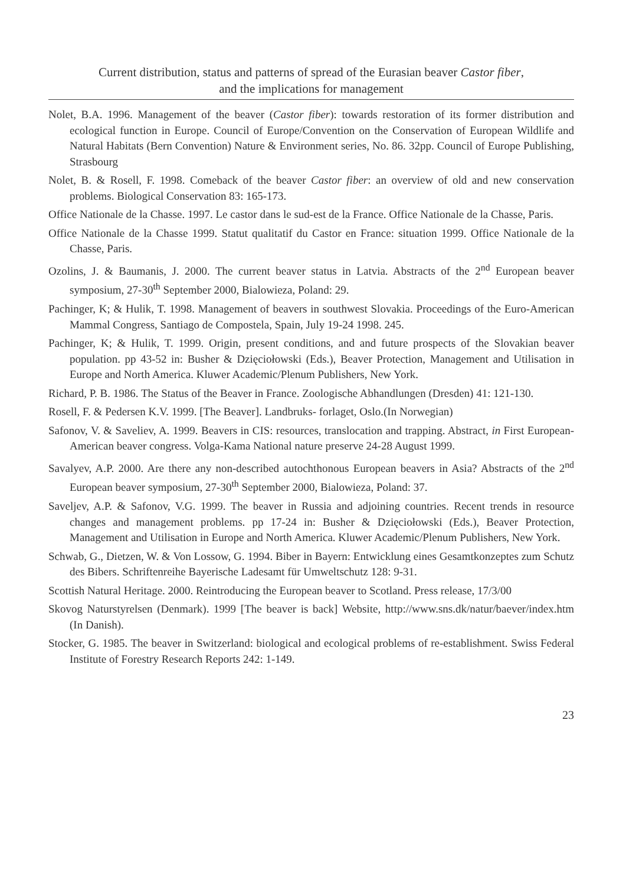Current distribution, status and patterns of spread of the Eurasian beaver Castor fiber,
and the implications for management
Nolet, B.A. 1996. Management of the beaver (Castor fiber): towards restoration of its former distribution and ecological function in Europe. Council of Europe/Convention on the Conservation of European Wildlife and Natural Habitats (Bern Convention) Nature & Environment series, No. 86. 32pp. Council of Europe Publishing, Strasbourg
Nolet, B. & Rosell, F. 1998. Comeback of the beaver Castor fiber: an overview of old and new conservation problems. Biological Conservation 83: 165-173.
Office Nationale de la Chasse. 1997. Le castor dans le sud-est de la France. Office Nationale de la Chasse, Paris.
Office Nationale de la Chasse 1999. Statut qualitatif du Castor en France: situation 1999. Office Nationale de la Chasse, Paris.
Ozolins, J. & Baumanis, J. 2000. The current beaver status in Latvia. Abstracts of the 2<sup>nd</sup> European beaver symposium, 27-30<sup>th</sup> September 2000, Bialowieza, Poland: 29.
Pachinger, K; & Hulik, T. 1998. Management of beavers in southwest Slovakia. Proceedings of the Euro-American Mammal Congress, Santiago de Compostela, Spain, July 19-24 1998. 245.
Pachinger, K; & Hulik, T. 1999. Origin, present conditions, and and future prospects of the Slovakian beaver population. pp 43-52 in: Busher & Dzięciołowski (Eds.), Beaver Protection, Management and Utilisation in Europe and North America. Kluwer Academic/Plenum Publishers, New York.
Richard, P. B. 1986. The Status of the Beaver in France. Zoologische Abhandlungen (Dresden) 41: 121-130.
Rosell, F. & Pedersen K.V. 1999. [The Beaver]. Landbruks- forlaget, Oslo.(In Norwegian)
Safonov, V. & Saveliev, A. 1999. Beavers in CIS: resources, translocation and trapping. Abstract, in First European-American beaver congress. Volga-Kama National nature preserve 24-28 August 1999.
Savalyev, A.P. 2000. Are there any non-described autochthonous European beavers in Asia? Abstracts of the 2<sup>nd</sup> European beaver symposium, 27-30<sup>th</sup> September 2000, Bialowieza, Poland: 37.
Saveljev, A.P. & Safonov, V.G. 1999. The beaver in Russia and adjoining countries. Recent trends in resource changes and management problems. pp 17-24 in: Busher & Dzięciołowski (Eds.), Beaver Protection, Management and Utilisation in Europe and North America. Kluwer Academic/Plenum Publishers, New York.
Schwab, G., Dietzen, W. & Von Lossow, G. 1994. Biber in Bayern: Entwicklung eines Gesamtkonzeptes zum Schutz des Bibers. Schriftenreihe Bayerische Ladesamt für Umweltschutz 128: 9-31.
Scottish Natural Heritage. 2000. Reintroducing the European beaver to Scotland. Press release, 17/3/00
Skovog Naturstyrelsen (Denmark). 1999 [The beaver is back] Website, http://www.sns.dk/natur/baever/index.htm (In Danish).
Stocker, G. 1985. The beaver in Switzerland: biological and ecological problems of re-establishment. Swiss Federal Institute of Forestry Research Reports 242: 1-149.
23